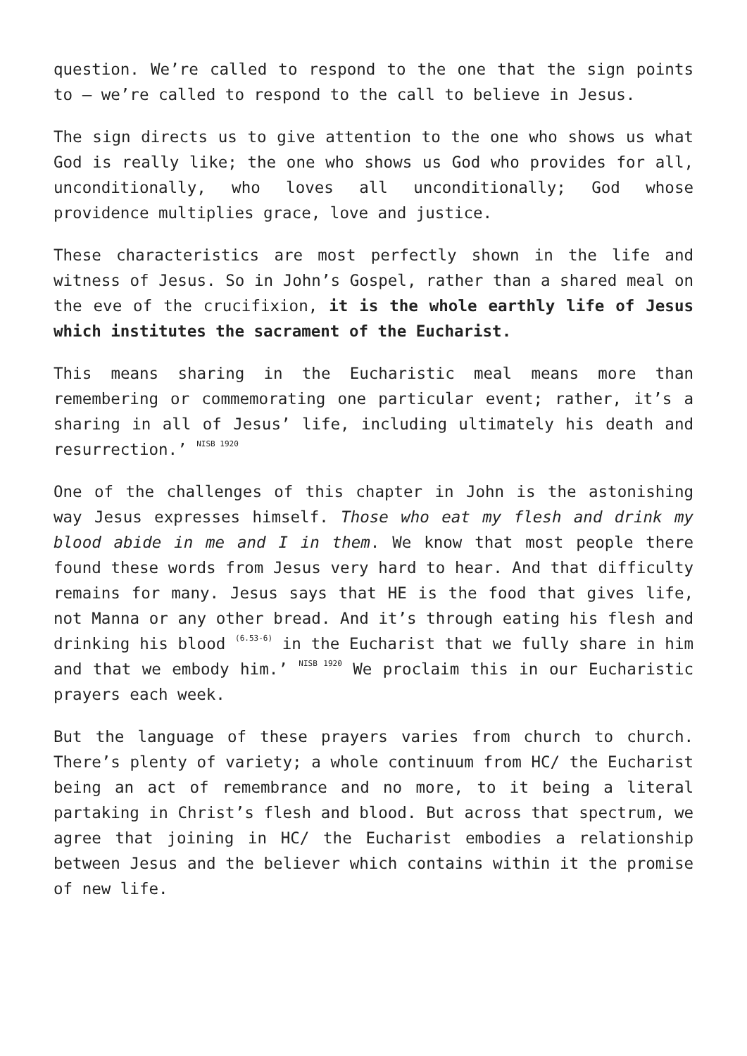question. We’re called to respond to the one that the sign points to – we’re called to respond to the call to believe in Jesus.
The sign directs us to give attention to the one who shows us what God is really like; the one who shows us God who provides for all, unconditionally, who loves all unconditionally; God whose providence multiplies grace, love and justice.
These characteristics are most perfectly shown in the life and witness of Jesus. So in John’s Gospel, rather than a shared meal on the eve of the crucifixion, it is the whole earthly life of Jesus which institutes the sacrament of the Eucharist.
This means sharing in the Eucharistic meal means more than remembering or commemorating one particular event; rather, it’s a sharing in all of Jesus’ life, including ultimately his death and resurrection.’ <sup>NISB 1920</sup>
One of the challenges of this chapter in John is the astonishing way Jesus expresses himself. Those who eat my flesh and drink my blood abide in me and I in them. We know that most people there found these words from Jesus very hard to hear. And that difficulty remains for many. Jesus says that HE is the food that gives life, not Manna or any other bread. And it’s through eating his flesh and drinking his blood <sup>(6.53-6)</sup> in the Eucharist that we fully share in him and that we embody him.’ <sup>NISB 1920</sup> We proclaim this in our Eucharistic prayers each week.
But the language of these prayers varies from church to church. There’s plenty of variety; a whole continuum from HC/ the Eucharist being an act of remembrance and no more, to it being a literal partaking in Christ’s flesh and blood. But across that spectrum, we agree that joining in HC/ the Eucharist embodies a relationship between Jesus and the believer which contains within it the promise of new life.